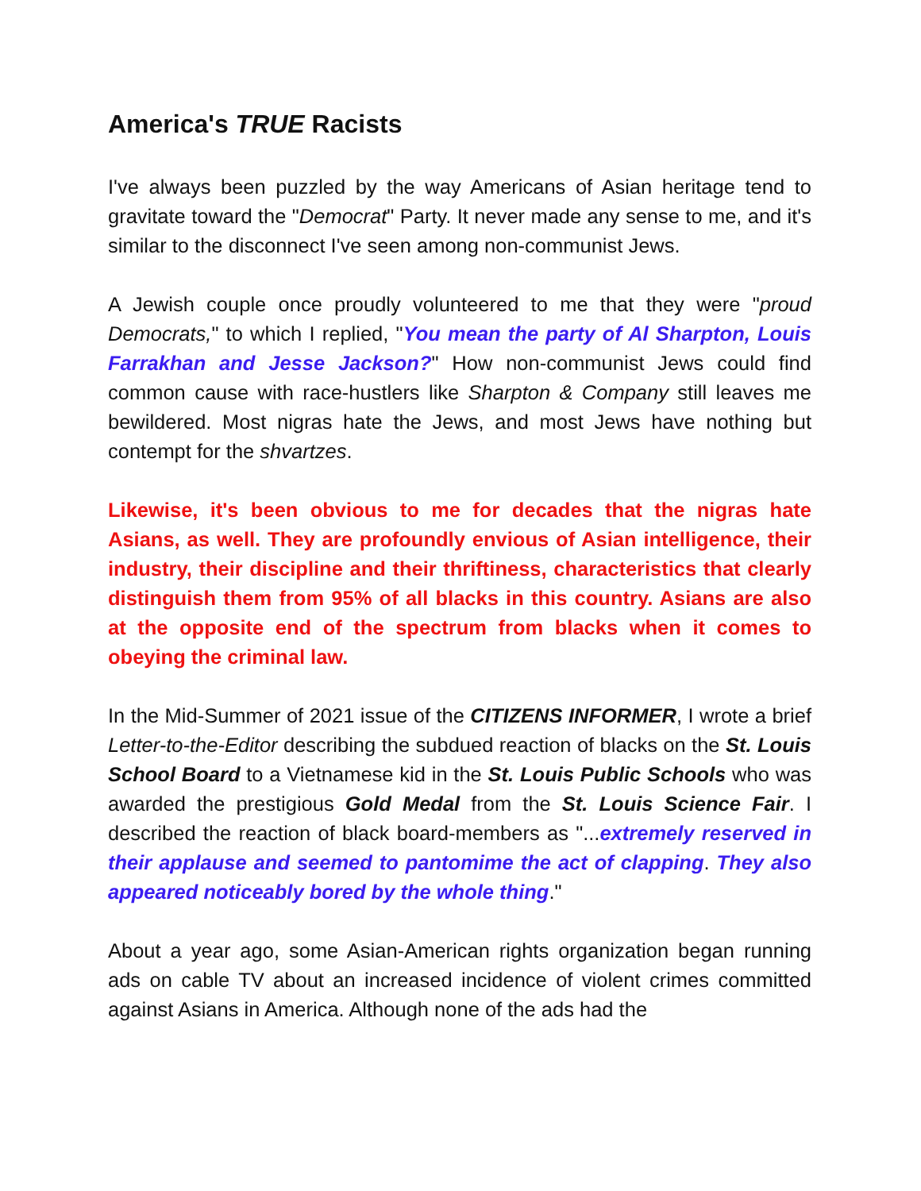America's TRUE Racists
I've always been puzzled by the way Americans of Asian heritage tend to gravitate toward the "Democrat" Party. It never made any sense to me, and it's similar to the disconnect I've seen among non-communist Jews.
A Jewish couple once proudly volunteered to me that they were "proud Democrats," to which I replied, "You mean the party of Al Sharpton, Louis Farrakhan and Jesse Jackson?" How non-communist Jews could find common cause with race-hustlers like Sharpton & Company still leaves me bewildered. Most nigras hate the Jews, and most Jews have nothing but contempt for the shvartzes.
Likewise, it's been obvious to me for decades that the nigras hate Asians, as well. They are profoundly envious of Asian intelligence, their industry, their discipline and their thriftiness, characteristics that clearly distinguish them from 95% of all blacks in this country. Asians are also at the opposite end of the spectrum from blacks when it comes to obeying the criminal law.
In the Mid-Summer of 2021 issue of the CITIZENS INFORMER, I wrote a brief Letter-to-the-Editor describing the subdued reaction of blacks on the St. Louis School Board to a Vietnamese kid in the St. Louis Public Schools who was awarded the prestigious Gold Medal from the St. Louis Science Fair. I described the reaction of black board-members as "...extremely reserved in their applause and seemed to pantomime the act of clapping. They also appeared noticeably bored by the whole thing."
About a year ago, some Asian-American rights organization began running ads on cable TV about an increased incidence of violent crimes committed against Asians in America. Although none of the ads had the